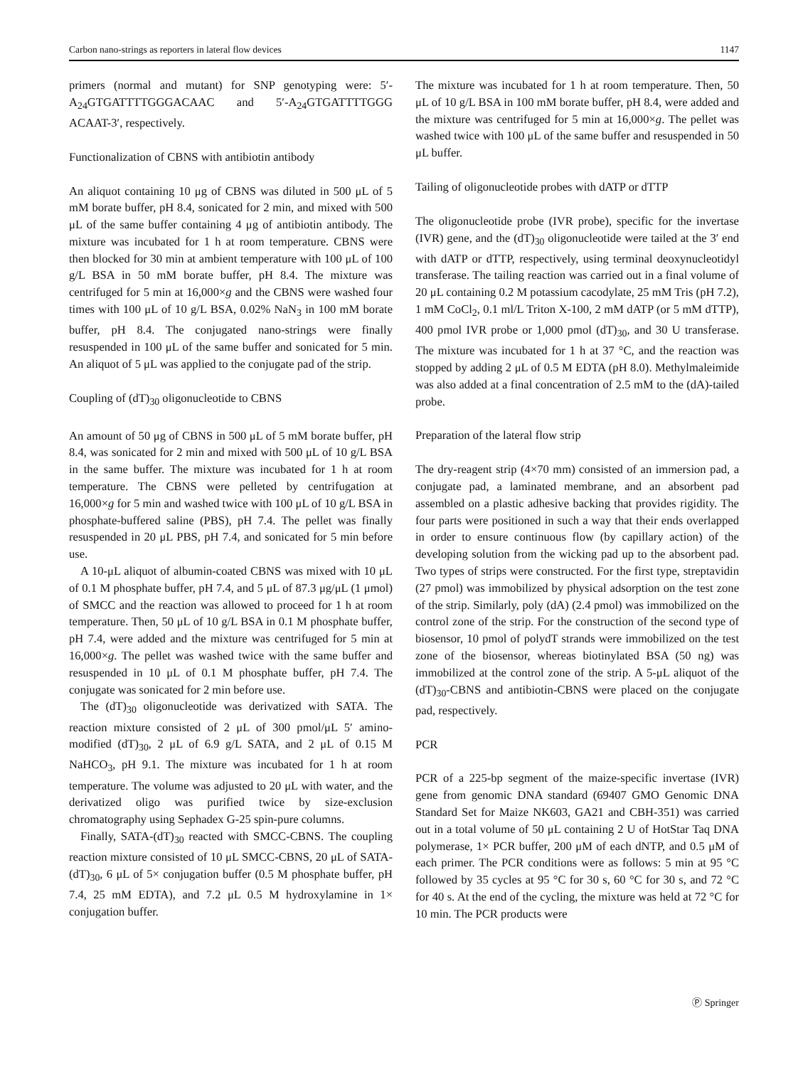Carbon nano-strings as reporters in lateral flow devices 1147
primers (normal and mutant) for SNP genotyping were: 5′-A<sub>24</sub>GTGATTTTGGGACAAC and 5′-A<sub>24</sub>GTGATTTTGGG ACAAT-3′, respectively.
Functionalization of CBNS with antibiotin antibody
An aliquot containing 10 μg of CBNS was diluted in 500 μL of 5 mM borate buffer, pH 8.4, sonicated for 2 min, and mixed with 500 μL of the same buffer containing 4 μg of antibiotin antibody. The mixture was incubated for 1 h at room temperature. CBNS were then blocked for 30 min at ambient temperature with 100 μL of 100 g/L BSA in 50 mM borate buffer, pH 8.4. The mixture was centrifuged for 5 min at 16,000×g and the CBNS were washed four times with 100 μL of 10 g/L BSA, 0.02% NaN<sub>3</sub> in 100 mM borate buffer, pH 8.4. The conjugated nano-strings were finally resuspended in 100 μL of the same buffer and sonicated for 5 min. An aliquot of 5 μL was applied to the conjugate pad of the strip.
Coupling of (dT)<sub>30</sub> oligonucleotide to CBNS
An amount of 50 μg of CBNS in 500 μL of 5 mM borate buffer, pH 8.4, was sonicated for 2 min and mixed with 500 μL of 10 g/L BSA in the same buffer. The mixture was incubated for 1 h at room temperature. The CBNS were pelleted by centrifugation at 16,000×g for 5 min and washed twice with 100 μL of 10 g/L BSA in phosphate-buffered saline (PBS), pH 7.4. The pellet was finally resuspended in 20 μL PBS, pH 7.4, and sonicated for 5 min before use.
A 10-μL aliquot of albumin-coated CBNS was mixed with 10 μL of 0.1 M phosphate buffer, pH 7.4, and 5 μL of 87.3 μg/μL (1 μmol) of SMCC and the reaction was allowed to proceed for 1 h at room temperature. Then, 50 μL of 10 g/L BSA in 0.1 M phosphate buffer, pH 7.4, were added and the mixture was centrifuged for 5 min at 16,000×g. The pellet was washed twice with the same buffer and resuspended in 10 μL of 0.1 M phosphate buffer, pH 7.4. The conjugate was sonicated for 2 min before use.
The (dT)<sub>30</sub> oligonucleotide was derivatized with SATA. The reaction mixture consisted of 2 μL of 300 pmol/μL 5′ amino-modified (dT)<sub>30</sub>, 2 μL of 6.9 g/L SATA, and 2 μL of 0.15 M NaHCO<sub>3</sub>, pH 9.1. The mixture was incubated for 1 h at room temperature. The volume was adjusted to 20 μL with water, and the derivatized oligo was purified twice by size-exclusion chromatography using Sephadex G-25 spin-pure columns.
Finally, SATA-(dT)<sub>30</sub> reacted with SMCC-CBNS. The coupling reaction mixture consisted of 10 μL SMCC-CBNS, 20 μL of SATA-(dT)<sub>30</sub>, 6 μL of 5× conjugation buffer (0.5 M phosphate buffer, pH 7.4, 25 mM EDTA), and 7.2 μL 0.5 M hydroxylamine in 1× conjugation buffer.
The mixture was incubated for 1 h at room temperature. Then, 50 μL of 10 g/L BSA in 100 mM borate buffer, pH 8.4, were added and the mixture was centrifuged for 5 min at 16,000×g. The pellet was washed twice with 100 μL of the same buffer and resuspended in 50 μL buffer.
Tailing of oligonucleotide probes with dATP or dTTP
The oligonucleotide probe (IVR probe), specific for the invertase (IVR) gene, and the (dT)<sub>30</sub> oligonucleotide were tailed at the 3′ end with dATP or dTTP, respectively, using terminal deoxynucleotidyl transferase. The tailing reaction was carried out in a final volume of 20 μL containing 0.2 M potassium cacodylate, 25 mM Tris (pH 7.2), 1 mM CoCl<sub>2</sub>, 0.1 ml/L Triton X-100, 2 mM dATP (or 5 mM dTTP), 400 pmol IVR probe or 1,000 pmol (dT)<sub>30</sub>, and 30 U transferase. The mixture was incubated for 1 h at 37 °C, and the reaction was stopped by adding 2 μL of 0.5 M EDTA (pH 8.0). Methylmaleimide was also added at a final concentration of 2.5 mM to the (dA)-tailed probe.
Preparation of the lateral flow strip
The dry-reagent strip (4×70 mm) consisted of an immersion pad, a conjugate pad, a laminated membrane, and an absorbent pad assembled on a plastic adhesive backing that provides rigidity. The four parts were positioned in such a way that their ends overlapped in order to ensure continuous flow (by capillary action) of the developing solution from the wicking pad up to the absorbent pad. Two types of strips were constructed. For the first type, streptavidin (27 pmol) was immobilized by physical adsorption on the test zone of the strip. Similarly, poly (dA) (2.4 pmol) was immobilized on the control zone of the strip. For the construction of the second type of biosensor, 10 pmol of polydT strands were immobilized on the test zone of the biosensor, whereas biotinylated BSA (50 ng) was immobilized at the control zone of the strip. A 5-μL aliquot of the (dT)<sub>30</sub>-CBNS and antibiotin-CBNS were placed on the conjugate pad, respectively.
PCR
PCR of a 225-bp segment of the maize-specific invertase (IVR) gene from genomic DNA standard (69407 GMO Genomic DNA Standard Set for Maize NK603, GA21 and CBH-351) was carried out in a total volume of 50 μL containing 2 U of HotStar Taq DNA polymerase, 1× PCR buffer, 200 μM of each dNTP, and 0.5 μM of each primer. The PCR conditions were as follows: 5 min at 95 °C followed by 35 cycles at 95 °C for 30 s, 60 °C for 30 s, and 72 °C for 40 s. At the end of the cycling, the mixture was held at 72 °C for 10 min. The PCR products were
Ⓟ Springer